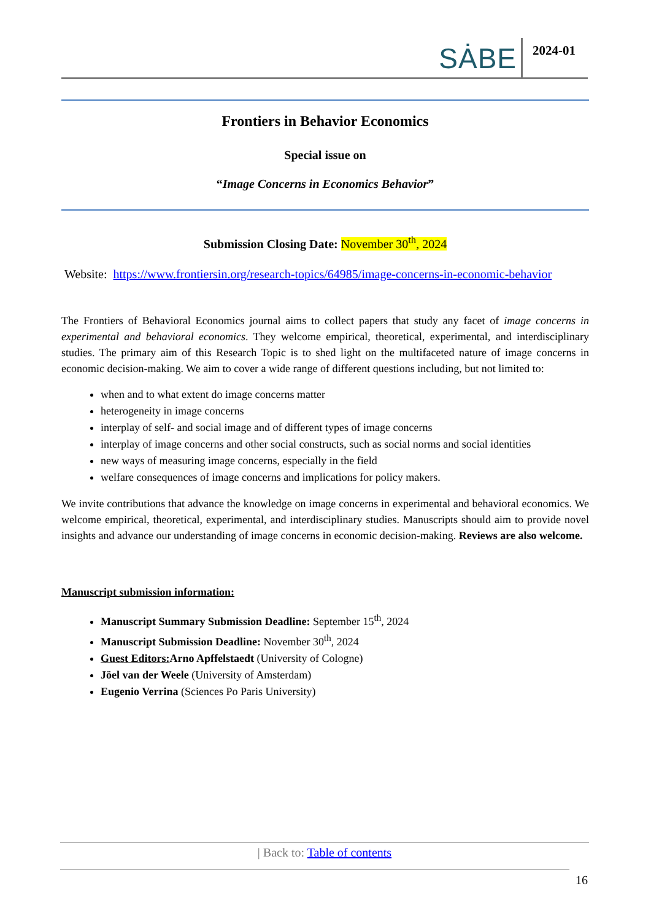SȦBE 2024-01
Frontiers in Behavior Economics
Special issue on
“Image Concerns in Economics Behavior”
Submission Closing Date: November 30<sup>th</sup>, 2024
Website: https://www.frontiersin.org/research-topics/64985/image-concerns-in-economic-behavior
The Frontiers of Behavioral Economics journal aims to collect papers that study any facet of image concerns in experimental and behavioral economics. They welcome empirical, theoretical, experimental, and interdisciplinary studies. The primary aim of this Research Topic is to shed light on the multifaceted nature of image concerns in economic decision-making. We aim to cover a wide range of different questions including, but not limited to:
when and to what extent do image concerns matter
heterogeneity in image concerns
interplay of self- and social image and of different types of image concerns
interplay of image concerns and other social constructs, such as social norms and social identities
new ways of measuring image concerns, especially in the field
welfare consequences of image concerns and implications for policy makers.
We invite contributions that advance the knowledge on image concerns in experimental and behavioral economics. We welcome empirical, theoretical, experimental, and interdisciplinary studies. Manuscripts should aim to provide novel insights and advance our understanding of image concerns in economic decision-making. Reviews are also welcome.
Manuscript submission information:
Manuscript Summary Submission Deadline: September 15<sup>th</sup>, 2024
Manuscript Submission Deadline: November 30<sup>th</sup>, 2024
Guest Editors: Arno Apffelstaedt (University of Cologne)
Jöel van der Weele (University of Amsterdam)
Eugenio Verrina (Sciences Po Paris University)
| Back to: Table of contents
16